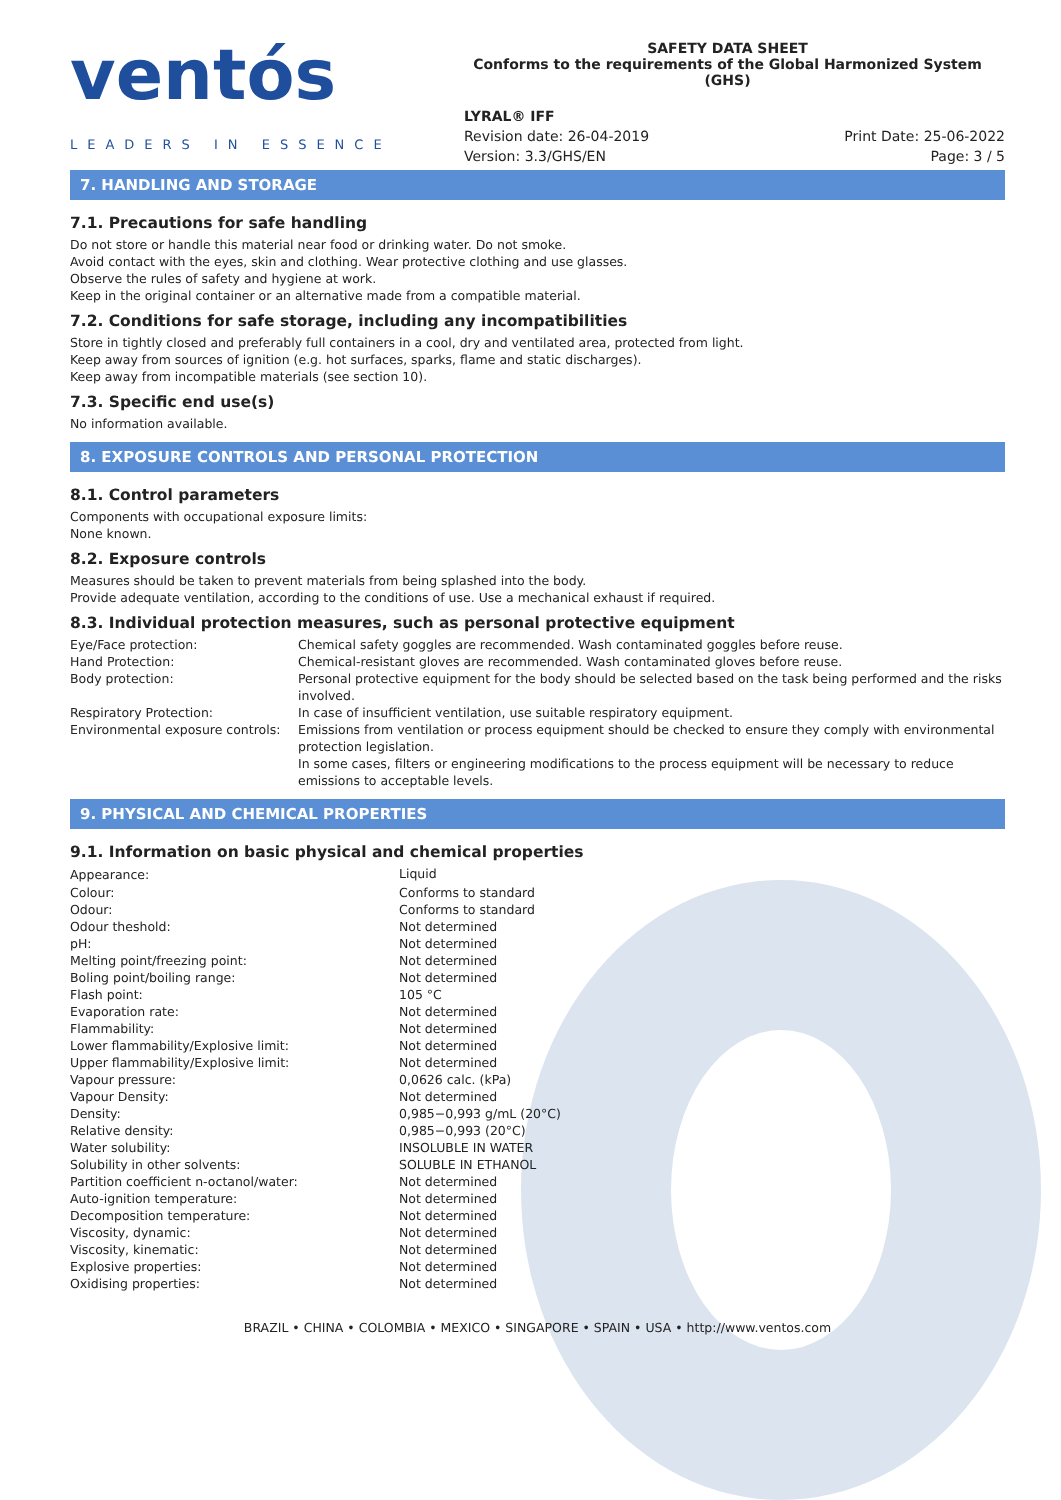ventós
LEADERS IN ESSENCE
SAFETY DATA SHEET
Conforms to the requirements of the Global Harmonized System (GHS)
LYRAL® IFF
Revision date: 26-04-2019
Version: 3.3/GHS/EN
Print Date: 25-06-2022
Page: 3 / 5
7. HANDLING AND STORAGE
7.1. Precautions for safe handling
Do not store or handle this material near food or drinking water. Do not smoke.
Avoid contact with the eyes, skin and clothing. Wear protective clothing and use glasses.
Observe the rules of safety and hygiene at work.
Keep in the original container or an alternative made from a compatible material.
7.2. Conditions for safe storage, including any incompatibilities
Store in tightly closed and preferably full containers in a cool, dry and ventilated area, protected from light.
Keep away from sources of ignition (e.g. hot surfaces, sparks, flame and static discharges).
Keep away from incompatible materials (see section 10).
7.3. Specific end use(s)
No information available.
8. EXPOSURE CONTROLS AND PERSONAL PROTECTION
8.1. Control parameters
Components with occupational exposure limits:
None known.
8.2. Exposure controls
Measures should be taken to prevent materials from being splashed into the body.
Provide adequate ventilation, according to the conditions of use. Use a mechanical exhaust if required.
8.3. Individual protection measures, such as personal protective equipment
| Eye/Face protection: | Chemical safety goggles are recommended. Wash contaminated goggles before reuse. |
| Hand Protection: | Chemical-resistant gloves are recommended. Wash contaminated gloves before reuse. |
| Body protection: | Personal protective equipment for the body should be selected based on the task being performed and the risks involved. |
| Respiratory Protection: | In case of insufficient ventilation, use suitable respiratory equipment. |
| Environmental exposure controls: | Emissions from ventilation or process equipment should be checked to ensure they comply with environmental protection legislation. In some cases, filters or engineering modifications to the process equipment will be necessary to reduce emissions to acceptable levels. |
9. PHYSICAL AND CHEMICAL PROPERTIES
9.1. Information on basic physical and chemical properties
| Appearance: | Liquid |
| Colour: | Conforms to standard |
| Odour: | Conforms to standard |
| Odour theshold: | Not determined |
| pH: | Not determined |
| Melting point/freezing point: | Not determined |
| Boling point/boiling range: | Not determined |
| Flash point: | 105 °C |
| Evaporation rate: | Not determined |
| Flammability: | Not determined |
| Lower flammability/Explosive limit: | Not determined |
| Upper flammability/Explosive limit: | Not determined |
| Vapour pressure: | 0,0626 calc. (kPa) |
| Vapour Density: | Not determined |
| Density: | 0,985−0,993 g/mL (20°C) |
| Relative density: | 0,985−0,993 (20°C) |
| Water solubility: | INSOLUBLE IN WATER |
| Solubility in other solvents: | SOLUBLE IN ETHANOL |
| Partition coefficient n-octanol/water: | Not determined |
| Auto-ignition temperature: | Not determined |
| Decomposition temperature: | Not determined |
| Viscosity, dynamic: | Not determined |
| Viscosity, kinematic: | Not determined |
| Explosive properties: | Not determined |
| Oxidising properties: | Not determined |
BRAZIL • CHINA • COLOMBIA • MEXICO • SINGAPORE • SPAIN • USA • http://www.ventos.com